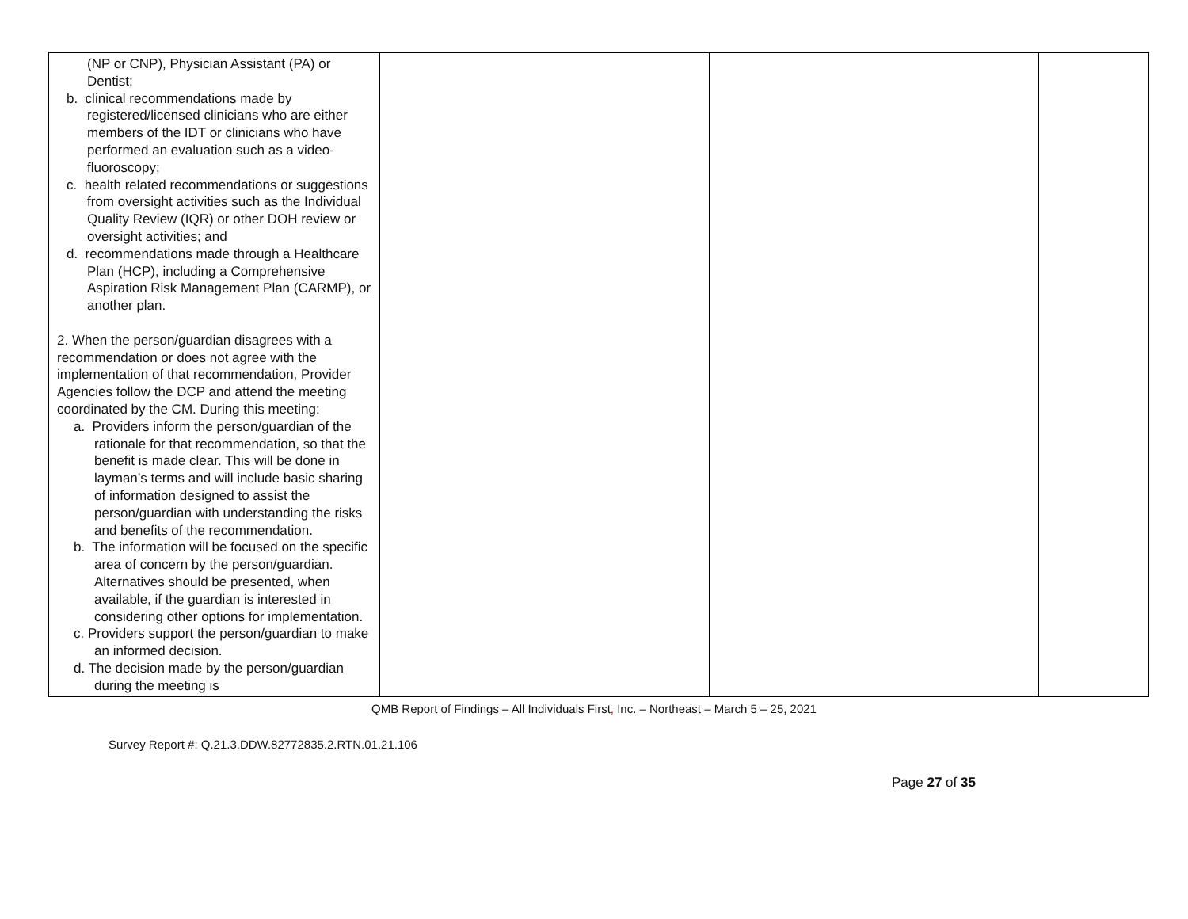| (NP or CNP), Physician Assistant (PA) or Dentist; b. clinical recommendations made by registered/licensed clinicians who are either members of the IDT or clinicians who have performed an evaluation such as a video-fluoroscopy; c. health related recommendations or suggestions from oversight activities such as the Individual Quality Review (IQR) or other DOH review or oversight activities; and d. recommendations made through a Healthcare Plan (HCP), including a Comprehensive Aspiration Risk Management Plan (CARMP), or another plan. 2. When the person/guardian disagrees with a recommendation or does not agree with the implementation of that recommendation, Provider Agencies follow the DCP and attend the meeting coordinated by the CM. During this meeting: a. Providers inform the person/guardian of the rationale for that recommendation, so that the benefit is made clear. This will be done in layman’s terms and will include basic sharing of information designed to assist the person/guardian with understanding the risks and benefits of the recommendation. b. The information will be focused on the specific area of concern by the person/guardian. Alternatives should be presented, when available, if the guardian is interested in considering other options for implementation. c. Providers support the person/guardian to make an informed decision. d. The decision made by the person/guardian during the meeting is | | | |
QMB Report of Findings – All Individuals First, Inc. – Northeast – March 5 – 25, 2021
Survey Report #: Q.21.3.DDW.82772835.2.RTN.01.21.106
Page 27 of 35